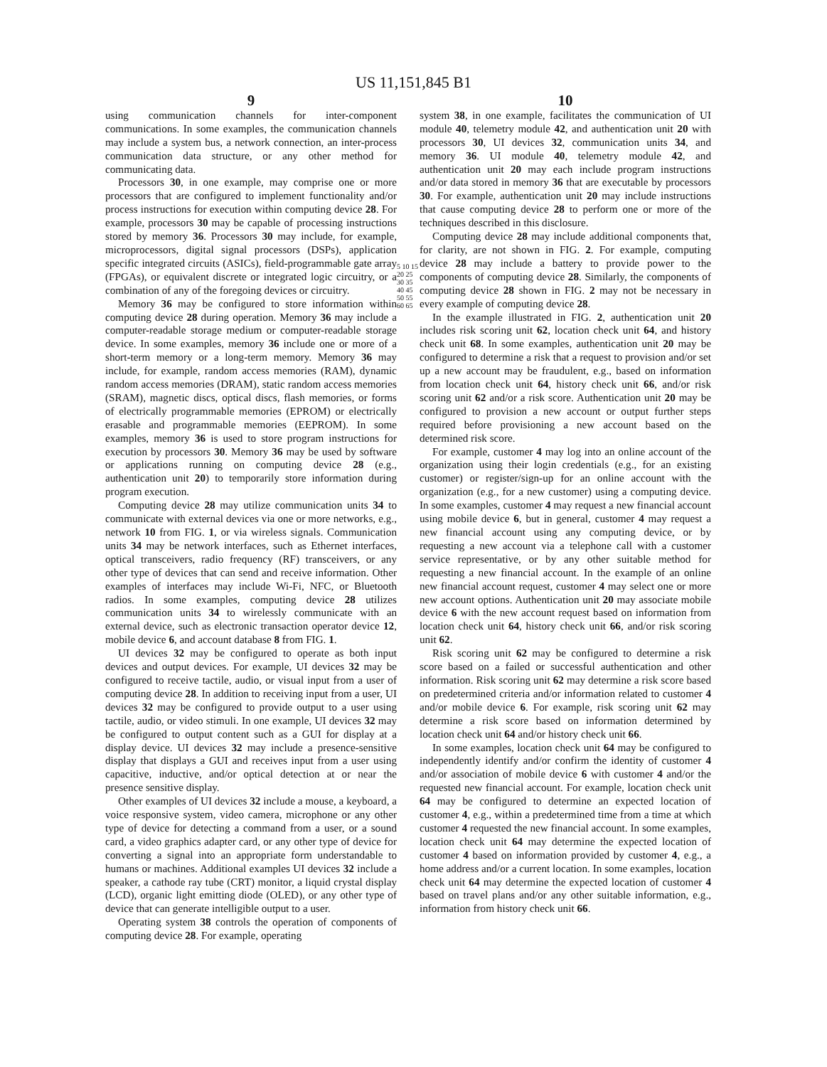US 11,151,845 B1
9
using communication channels for inter-component communications. In some examples, the communication channels may include a system bus, a network connection, an inter-process communication data structure, or any other method for communicating data.
Processors 30, in one example, may comprise one or more processors that are configured to implement functionality and/or process instructions for execution within computing device 28. For example, processors 30 may be capable of processing instructions stored by memory 36. Processors 30 may include, for example, microprocessors, digital signal processors (DSPs), application specific integrated circuits (ASICs), field-programmable gate array (FPGAs), or equivalent discrete or integrated logic circuitry, or a combination of any of the foregoing devices or circuitry.
Memory 36 may be configured to store information within computing device 28 during operation. Memory 36 may include a computer-readable storage medium or computer-readable storage device. In some examples, memory 36 include one or more of a short-term memory or a long-term memory. Memory 36 may include, for example, random access memories (RAM), dynamic random access memories (DRAM), static random access memories (SRAM), magnetic discs, optical discs, flash memories, or forms of electrically programmable memories (EPROM) or electrically erasable and programmable memories (EEPROM). In some examples, memory 36 is used to store program instructions for execution by processors 30. Memory 36 may be used by software or applications running on computing device 28 (e.g., authentication unit 20) to temporarily store information during program execution.
Computing device 28 may utilize communication units 34 to communicate with external devices via one or more networks, e.g., network 10 from FIG. 1, or via wireless signals. Communication units 34 may be network interfaces, such as Ethernet interfaces, optical transceivers, radio frequency (RF) transceivers, or any other type of devices that can send and receive information. Other examples of interfaces may include Wi-Fi, NFC, or Bluetooth radios. In some examples, computing device 28 utilizes communication units 34 to wirelessly communicate with an external device, such as electronic transaction operator device 12, mobile device 6, and account database 8 from FIG. 1.
UI devices 32 may be configured to operate as both input devices and output devices. For example, UI devices 32 may be configured to receive tactile, audio, or visual input from a user of computing device 28. In addition to receiving input from a user, UI devices 32 may be configured to provide output to a user using tactile, audio, or video stimuli. In one example, UI devices 32 may be configured to output content such as a GUI for display at a display device. UI devices 32 may include a presence-sensitive display that displays a GUI and receives input from a user using capacitive, inductive, and/or optical detection at or near the presence sensitive display.
Other examples of UI devices 32 include a mouse, a keyboard, a voice responsive system, video camera, microphone or any other type of device for detecting a command from a user, or a sound card, a video graphics adapter card, or any other type of device for converting a signal into an appropriate form understandable to humans or machines. Additional examples UI devices 32 include a speaker, a cathode ray tube (CRT) monitor, a liquid crystal display (LCD), organic light emitting diode (OLED), or any other type of device that can generate intelligible output to a user.
Operating system 38 controls the operation of components of computing device 28. For example, operating
5 10 15 20 25 30 35 40 45 50 55 60 65
10
system 38, in one example, facilitates the communication of UI module 40, telemetry module 42, and authentication unit 20 with processors 30, UI devices 32, communication units 34, and memory 36. UI module 40, telemetry module 42, and authentication unit 20 may each include program instructions and/or data stored in memory 36 that are executable by processors 30. For example, authentication unit 20 may include instructions that cause computing device 28 to perform one or more of the techniques described in this disclosure.
Computing device 28 may include additional components that, for clarity, are not shown in FIG. 2. For example, computing device 28 may include a battery to provide power to the components of computing device 28. Similarly, the components of computing device 28 shown in FIG. 2 may not be necessary in every example of computing device 28.
In the example illustrated in FIG. 2, authentication unit 20 includes risk scoring unit 62, location check unit 64, and history check unit 68. In some examples, authentication unit 20 may be configured to determine a risk that a request to provision and/or set up a new account may be fraudulent, e.g., based on information from location check unit 64, history check unit 66, and/or risk scoring unit 62 and/or a risk score. Authentication unit 20 may be configured to provision a new account or output further steps required before provisioning a new account based on the determined risk score.
For example, customer 4 may log into an online account of the organization using their login credentials (e.g., for an existing customer) or register/sign-up for an online account with the organization (e.g., for a new customer) using a computing device. In some examples, customer 4 may request a new financial account using mobile device 6, but in general, customer 4 may request a new financial account using any computing device, or by requesting a new account via a telephone call with a customer service representative, or by any other suitable method for requesting a new financial account. In the example of an online new financial account request, customer 4 may select one or more new account options. Authentication unit 20 may associate mobile device 6 with the new account request based on information from location check unit 64, history check unit 66, and/or risk scoring unit 62.
Risk scoring unit 62 may be configured to determine a risk score based on a failed or successful authentication and other information. Risk scoring unit 62 may determine a risk score based on predetermined criteria and/or information related to customer 4 and/or mobile device 6. For example, risk scoring unit 62 may determine a risk score based on information determined by location check unit 64 and/or history check unit 66.
In some examples, location check unit 64 may be configured to independently identify and/or confirm the identity of customer 4 and/or association of mobile device 6 with customer 4 and/or the requested new financial account. For example, location check unit 64 may be configured to determine an expected location of customer 4, e.g., within a predetermined time from a time at which customer 4 requested the new financial account. In some examples, location check unit 64 may determine the expected location of customer 4 based on information provided by customer 4, e.g., a home address and/or a current location. In some examples, location check unit 64 may determine the expected location of customer 4 based on travel plans and/or any other suitable information, e.g., information from history check unit 66.